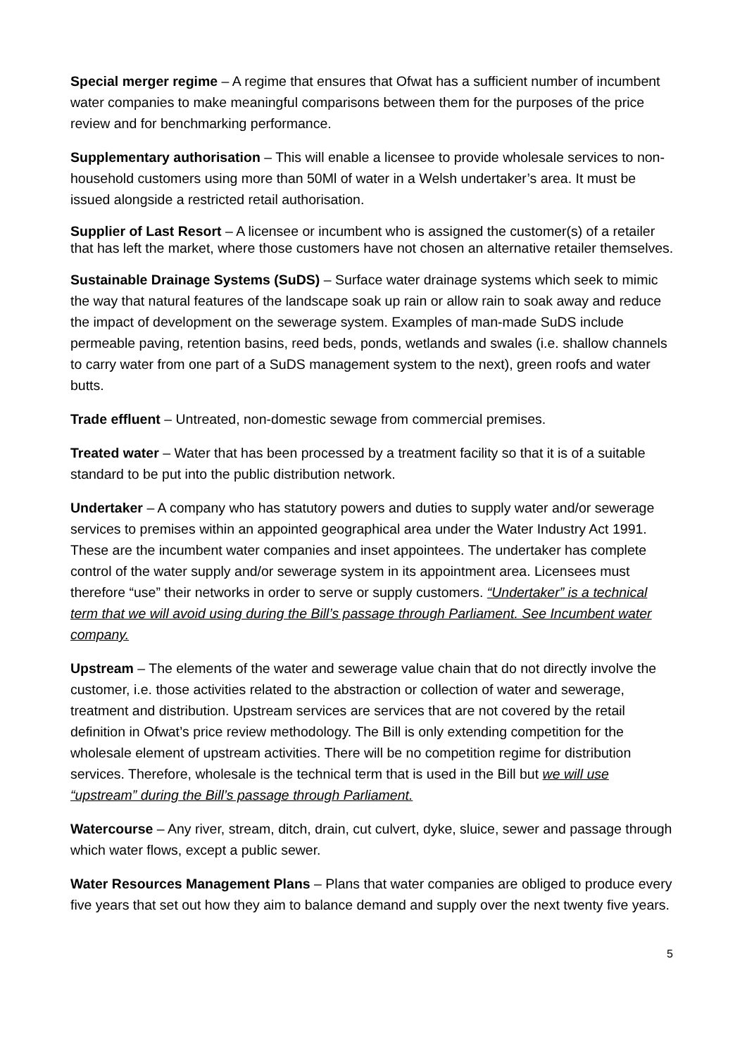Special merger regime – A regime that ensures that Ofwat has a sufficient number of incumbent water companies to make meaningful comparisons between them for the purposes of the price review and for benchmarking performance.
Supplementary authorisation – This will enable a licensee to provide wholesale services to non-household customers using more than 50Ml of water in a Welsh undertaker’s area. It must be issued alongside a restricted retail authorisation.
Supplier of Last Resort – A licensee or incumbent who is assigned the customer(s) of a retailer that has left the market, where those customers have not chosen an alternative retailer themselves.
Sustainable Drainage Systems (SuDS) – Surface water drainage systems which seek to mimic the way that natural features of the landscape soak up rain or allow rain to soak away and reduce the impact of development on the sewerage system. Examples of man-made SuDS include permeable paving, retention basins, reed beds, ponds, wetlands and swales (i.e. shallow channels to carry water from one part of a SuDS management system to the next), green roofs and water butts.
Trade effluent – Untreated, non-domestic sewage from commercial premises.
Treated water – Water that has been processed by a treatment facility so that it is of a suitable standard to be put into the public distribution network.
Undertaker – A company who has statutory powers and duties to supply water and/or sewerage services to premises within an appointed geographical area under the Water Industry Act 1991. These are the incumbent water companies and inset appointees. The undertaker has complete control of the water supply and/or sewerage system in its appointment area. Licensees must therefore “use” their networks in order to serve or supply customers. “Undertaker” is a technical term that we will avoid using during the Bill’s passage through Parliament. See Incumbent water company.
Upstream – The elements of the water and sewerage value chain that do not directly involve the customer, i.e. those activities related to the abstraction or collection of water and sewerage, treatment and distribution. Upstream services are services that are not covered by the retail definition in Ofwat’s price review methodology. The Bill is only extending competition for the wholesale element of upstream activities. There will be no competition regime for distribution services. Therefore, wholesale is the technical term that is used in the Bill but we will use “upstream” during the Bill’s passage through Parliament.
Watercourse – Any river, stream, ditch, drain, cut culvert, dyke, sluice, sewer and passage through which water flows, except a public sewer.
Water Resources Management Plans – Plans that water companies are obliged to produce every five years that set out how they aim to balance demand and supply over the next twenty five years.
5